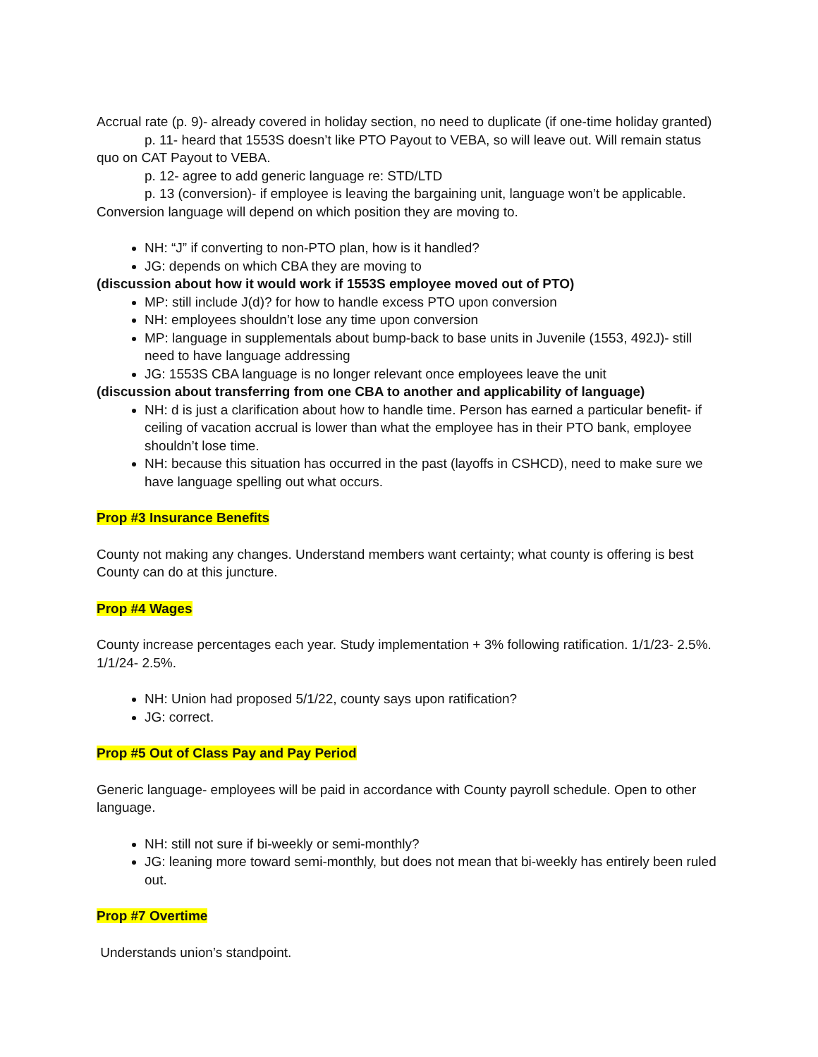Accrual rate (p. 9)- already covered in holiday section, no need to duplicate (if one-time holiday granted)
p. 11- heard that 1553S doesn’t like PTO Payout to VEBA, so will leave out. Will remain status quo on CAT Payout to VEBA.
p. 12- agree to add generic language re: STD/LTD
p. 13 (conversion)- if employee is leaving the bargaining unit, language won’t be applicable. Conversion language will depend on which position they are moving to.
NH: “J” if converting to non-PTO plan, how is it handled?
JG: depends on which CBA they are moving to
(discussion about how it would work if 1553S employee moved out of PTO)
MP: still include J(d)? for how to handle excess PTO upon conversion
NH: employees shouldn’t lose any time upon conversion
MP: language in supplementals about bump-back to base units in Juvenile (1553, 492J)- still need to have language addressing
JG: 1553S CBA language is no longer relevant once employees leave the unit
(discussion about transferring from one CBA to another and applicability of language)
NH: d is just a clarification about how to handle time. Person has earned a particular benefit- if ceiling of vacation accrual is lower than what the employee has in their PTO bank, employee shouldn’t lose time.
NH: because this situation has occurred in the past (layoffs in CSHCD), need to make sure we have language spelling out what occurs.
Prop #3 Insurance Benefits
County not making any changes. Understand members want certainty; what county is offering is best County can do at this juncture.
Prop #4 Wages
County increase percentages each year. Study implementation + 3% following ratification. 1/1/23- 2.5%. 1/1/24- 2.5%.
NH: Union had proposed 5/1/22, county says upon ratification?
JG: correct.
Prop #5 Out of Class Pay and Pay Period
Generic language- employees will be paid in accordance with County payroll schedule. Open to other language.
NH: still not sure if bi-weekly or semi-monthly?
JG: leaning more toward semi-monthly, but does not mean that bi-weekly has entirely been ruled out.
Prop #7 Overtime
Understands union’s standpoint.